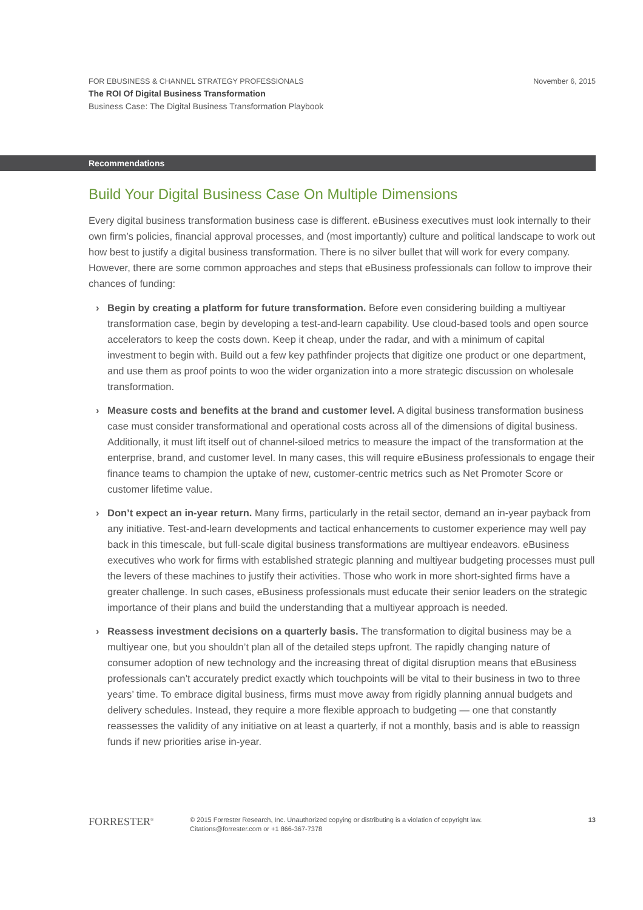November 6, 2015 FOR EBUSINESS & CHANNEL STRATEGY PROFESSIONALS
The ROI Of Digital Business Transformation
Business Case: The Digital Business Transformation Playbook
Recommendations
Build Your Digital Business Case On Multiple Dimensions
Every digital business transformation business case is different. eBusiness executives must look internally to their own firm’s policies, financial approval processes, and (most importantly) culture and political landscape to work out how best to justify a digital business transformation. There is no silver bullet that will work for every company. However, there are some common approaches and steps that eBusiness professionals can follow to improve their chances of funding:
› Begin by creating a platform for future transformation. Before even considering building a multiyear transformation case, begin by developing a test-and-learn capability. Use cloud-based tools and open source accelerators to keep the costs down. Keep it cheap, under the radar, and with a minimum of capital investment to begin with. Build out a few key pathfinder projects that digitize one product or one department, and use them as proof points to woo the wider organization into a more strategic discussion on wholesale transformation.
› Measure costs and benefits at the brand and customer level. A digital business transformation business case must consider transformational and operational costs across all of the dimensions of digital business. Additionally, it must lift itself out of channel-siloed metrics to measure the impact of the transformation at the enterprise, brand, and customer level. In many cases, this will require eBusiness professionals to engage their finance teams to champion the uptake of new, customer-centric metrics such as Net Promoter Score or customer lifetime value.
› Don’t expect an in-year return. Many firms, particularly in the retail sector, demand an in-year payback from any initiative. Test-and-learn developments and tactical enhancements to customer experience may well pay back in this timescale, but full-scale digital business transformations are multiyear endeavors. eBusiness executives who work for firms with established strategic planning and multiyear budgeting processes must pull the levers of these machines to justify their activities. Those who work in more short-sighted firms have a greater challenge. In such cases, eBusiness professionals must educate their senior leaders on the strategic importance of their plans and build the understanding that a multiyear approach is needed.
› Reassess investment decisions on a quarterly basis. The transformation to digital business may be a multiyear one, but you shouldn’t plan all of the detailed steps upfront. The rapidly changing nature of consumer adoption of new technology and the increasing threat of digital disruption means that eBusiness professionals can’t accurately predict exactly which touchpoints will be vital to their business in two to three years’ time. To embrace digital business, firms must move away from rigidly planning annual budgets and delivery schedules. Instead, they require a more flexible approach to budgeting — one that constantly reassesses the validity of any initiative on at least a quarterly, if not a monthly, basis and is able to reassign funds if new priorities arise in-year.
FORRESTER<sup>®</sup>
© 2015 Forrester Research, Inc. Unauthorized copying or distributing is a violation of copyright law.
Citations@forrester.com or +1 866-367-7378
13